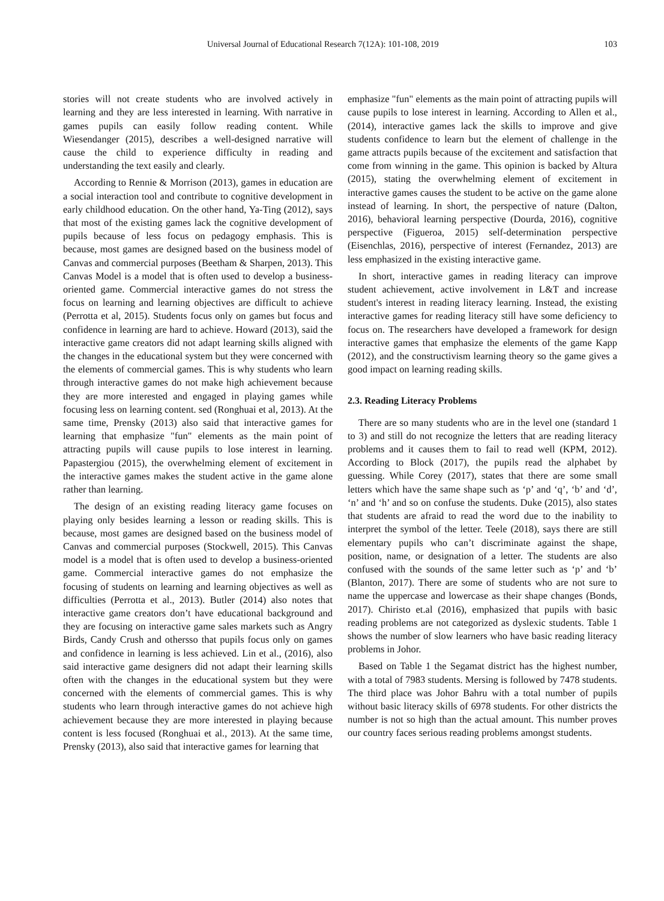Universal Journal of Educational Research 7(12A): 101-108, 2019 103
stories will not create students who are involved actively in learning and they are less interested in learning. With narrative in games pupils can easily follow reading content. While Wiesendanger (2015), describes a well-designed narrative will cause the child to experience difficulty in reading and understanding the text easily and clearly.
According to Rennie & Morrison (2013), games in education are a social interaction tool and contribute to cognitive development in early childhood education. On the other hand, Ya-Ting (2012), says that most of the existing games lack the cognitive development of pupils because of less focus on pedagogy emphasis. This is because, most games are designed based on the business model of Canvas and commercial purposes (Beetham & Sharpen, 2013). This Canvas Model is a model that is often used to develop a business-oriented game. Commercial interactive games do not stress the focus on learning and learning objectives are difficult to achieve (Perrotta et al, 2015). Students focus only on games but focus and confidence in learning are hard to achieve. Howard (2013), said the interactive game creators did not adapt learning skills aligned with the changes in the educational system but they were concerned with the elements of commercial games. This is why students who learn through interactive games do not make high achievement because they are more interested and engaged in playing games while focusing less on learning content. sed (Ronghuai et al, 2013). At the same time, Prensky (2013) also said that interactive games for learning that emphasize "fun" elements as the main point of attracting pupils will cause pupils to lose interest in learning. Papastergiou (2015), the overwhelming element of excitement in the interactive games makes the student active in the game alone rather than learning.
The design of an existing reading literacy game focuses on playing only besides learning a lesson or reading skills. This is because, most games are designed based on the business model of Canvas and commercial purposes (Stockwell, 2015). This Canvas model is a model that is often used to develop a business-oriented game. Commercial interactive games do not emphasize the focusing of students on learning and learning objectives as well as difficulties (Perrotta et al., 2013). Butler (2014) also notes that interactive game creators don’t have educational background and they are focusing on interactive game sales markets such as Angry Birds, Candy Crush and othersso that pupils focus only on games and confidence in learning is less achieved. Lin et al., (2016), also said interactive game designers did not adapt their learning skills often with the changes in the educational system but they were concerned with the elements of commercial games. This is why students who learn through interactive games do not achieve high achievement because they are more interested in playing because content is less focused (Ronghuai et al., 2013). At the same time, Prensky (2013), also said that interactive games for learning that
emphasize "fun" elements as the main point of attracting pupils will cause pupils to lose interest in learning. According to Allen et al., (2014), interactive games lack the skills to improve and give students confidence to learn but the element of challenge in the game attracts pupils because of the excitement and satisfaction that come from winning in the game. This opinion is backed by Altura (2015), stating the overwhelming element of excitement in interactive games causes the student to be active on the game alone instead of learning. In short, the perspective of nature (Dalton, 2016), behavioral learning perspective (Dourda, 2016), cognitive perspective (Figueroa, 2015) self-determination perspective (Eisenchlas, 2016), perspective of interest (Fernandez, 2013) are less emphasized in the existing interactive game.
In short, interactive games in reading literacy can improve student achievement, active involvement in L&T and increase student's interest in reading literacy learning. Instead, the existing interactive games for reading literacy still have some deficiency to focus on. The researchers have developed a framework for design interactive games that emphasize the elements of the game Kapp (2012), and the constructivism learning theory so the game gives a good impact on learning reading skills.
2.3. Reading Literacy Problems
There are so many students who are in the level one (standard 1 to 3) and still do not recognize the letters that are reading literacy problems and it causes them to fail to read well (KPM, 2012). According to Block (2017), the pupils read the alphabet by guessing. While Corey (2017), states that there are some small letters which have the same shape such as ‘p’ and ‘q’, ‘b’ and ‘d’, ‘n’ and ‘h’ and so on confuse the students. Duke (2015), also states that students are afraid to read the word due to the inability to interpret the symbol of the letter. Teele (2018), says there are still elementary pupils who can’t discriminate against the shape, position, name, or designation of a letter. The students are also confused with the sounds of the same letter such as ‘p’ and ‘b’ (Blanton, 2017). There are some of students who are not sure to name the uppercase and lowercase as their shape changes (Bonds, 2017). Chiristo et.al (2016), emphasized that pupils with basic reading problems are not categorized as dyslexic students. Table 1 shows the number of slow learners who have basic reading literacy problems in Johor.
Based on Table 1 the Segamat district has the highest number, with a total of 7983 students. Mersing is followed by 7478 students. The third place was Johor Bahru with a total number of pupils without basic literacy skills of 6978 students. For other districts the number is not so high than the actual amount. This number proves our country faces serious reading problems amongst students.